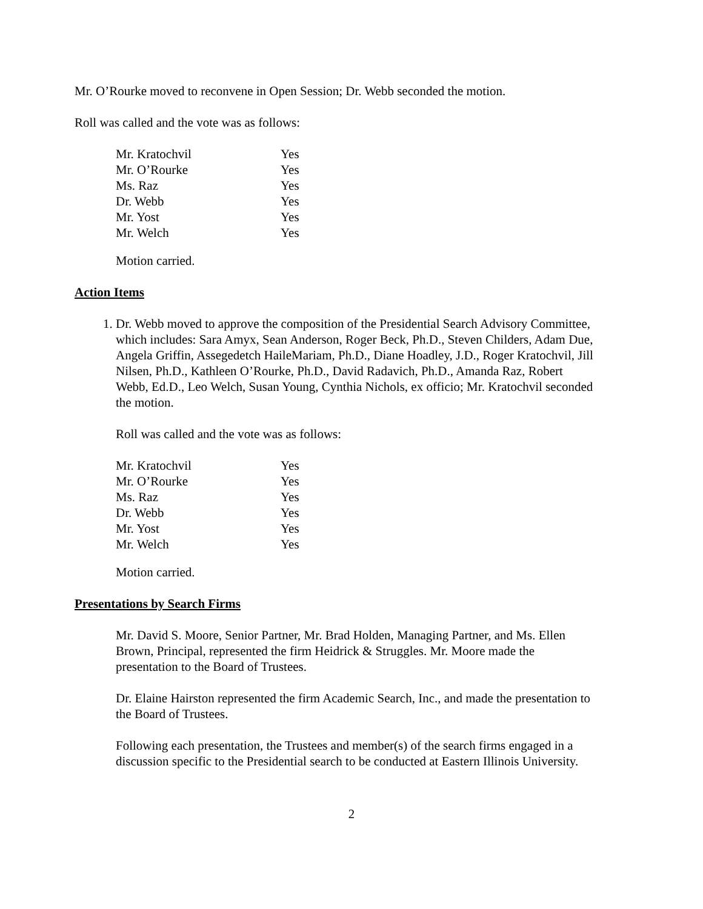Mr. O’Rourke moved to reconvene in Open Session; Dr. Webb seconded the motion.
Roll was called and the vote was as follows:
| Mr. Kratochvil | Yes |
| Mr. O’Rourke | Yes |
| Ms. Raz | Yes |
| Dr. Webb | Yes |
| Mr. Yost | Yes |
| Mr. Welch | Yes |
Motion carried.
Action Items
1. Dr. Webb moved to approve the composition of the Presidential Search Advisory Committee, which includes: Sara Amyx, Sean Anderson, Roger Beck, Ph.D., Steven Childers, Adam Due, Angela Griffin, Assegedetch HaileMariam, Ph.D., Diane Hoadley, J.D., Roger Kratochvil, Jill Nilsen, Ph.D., Kathleen O’Rourke, Ph.D., David Radavich, Ph.D., Amanda Raz, Robert Webb, Ed.D., Leo Welch, Susan Young, Cynthia Nichols, ex officio; Mr. Kratochvil seconded the motion.
Roll was called and the vote was as follows:
| Mr. Kratochvil | Yes |
| Mr. O’Rourke | Yes |
| Ms. Raz | Yes |
| Dr. Webb | Yes |
| Mr. Yost | Yes |
| Mr. Welch | Yes |
Motion carried.
Presentations by Search Firms
Mr. David S. Moore, Senior Partner, Mr. Brad Holden, Managing Partner, and Ms. Ellen Brown, Principal, represented the firm Heidrick & Struggles. Mr. Moore made the presentation to the Board of Trustees.
Dr. Elaine Hairston represented the firm Academic Search, Inc., and made the presentation to the Board of Trustees.
Following each presentation, the Trustees and member(s) of the search firms engaged in a discussion specific to the Presidential search to be conducted at Eastern Illinois University.
2